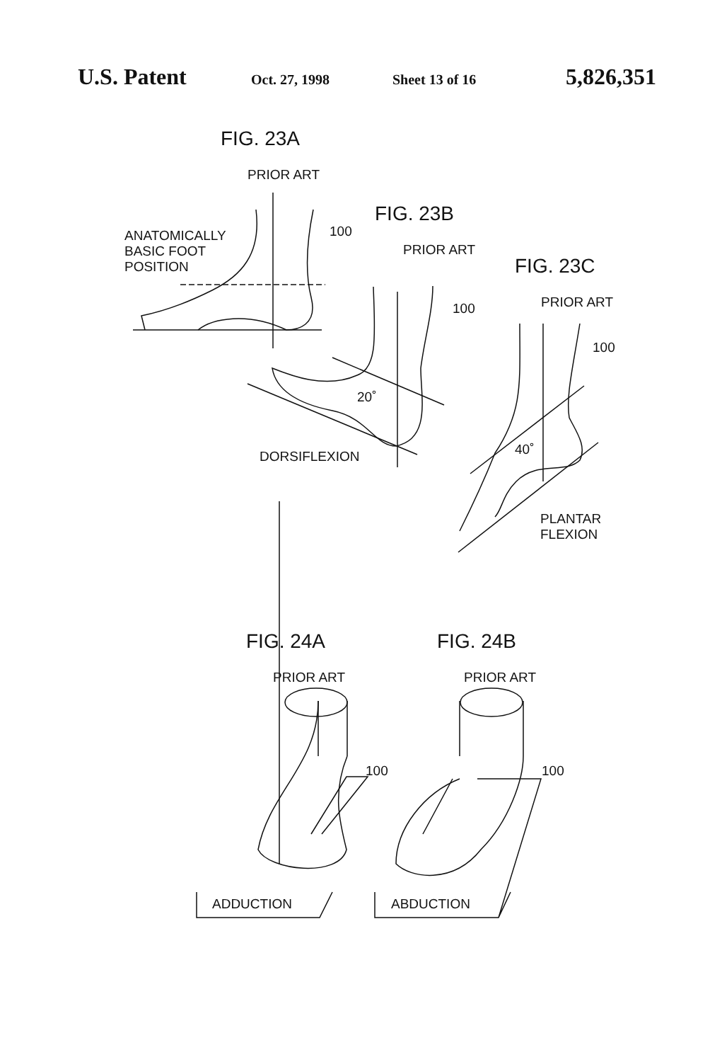U.S. Patent Oct. 27, 1998 Sheet 13 of 16 5,826,351
FIG. 23A
PRIOR ART
ANATOMICALLY
BASIC FOOT
POSITION
100
FIG. 23B
PRIOR ART
100
20˚
DORSIFLEXION
FIG. 23C
PRIOR ART
100
40˚
PLANTAR
FLEXION
FIG. 24A
PRIOR ART
100
ADDUCTION
FIG. 24B
PRIOR ART
100
ABDUCTION